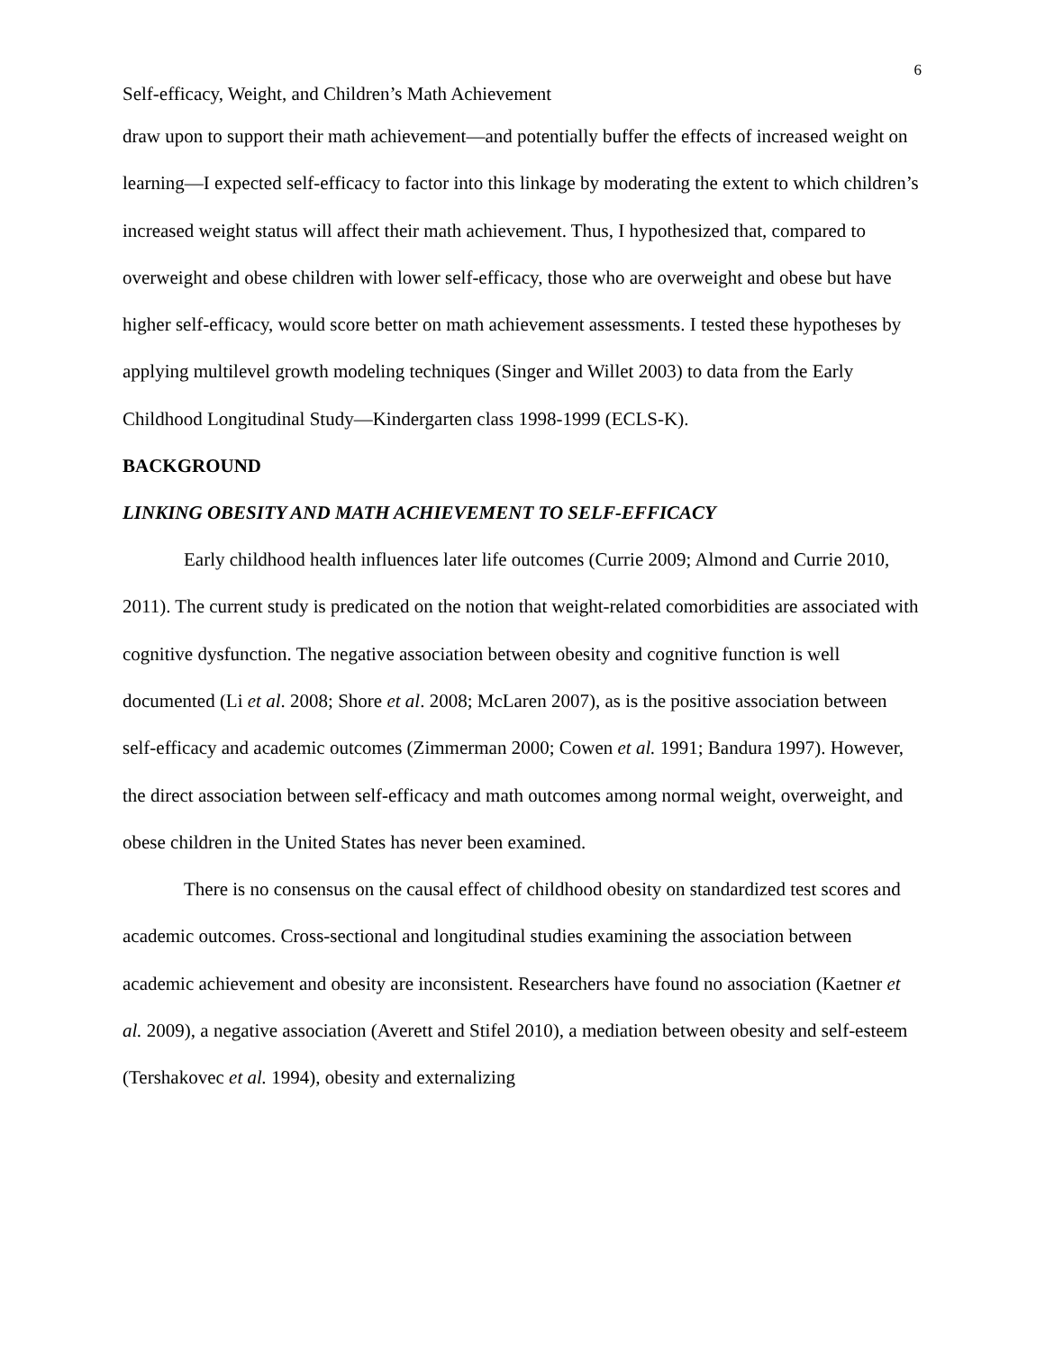6
Self-efficacy, Weight, and Children’s Math Achievement
draw upon to support their math achievement—and potentially buffer the effects of increased weight on learning—I expected self-efficacy to factor into this linkage by moderating the extent to which children’s increased weight status will affect their math achievement. Thus, I hypothesized that, compared to overweight and obese children with lower self-efficacy, those who are overweight and obese but have higher self-efficacy, would score better on math achievement assessments. I tested these hypotheses by applying multilevel growth modeling techniques (Singer and Willet 2003) to data from the Early Childhood Longitudinal Study—Kindergarten class 1998-1999 (ECLS-K).
BACKGROUND
LINKING OBESITY AND MATH ACHIEVEMENT TO SELF-EFFICACY
Early childhood health influences later life outcomes (Currie 2009; Almond and Currie 2010, 2011). The current study is predicated on the notion that weight-related comorbidities are associated with cognitive dysfunction. The negative association between obesity and cognitive function is well documented (Li et al. 2008; Shore et al. 2008; McLaren 2007), as is the positive association between self-efficacy and academic outcomes (Zimmerman 2000; Cowen et al. 1991; Bandura 1997). However, the direct association between self-efficacy and math outcomes among normal weight, overweight, and obese children in the United States has never been examined.
There is no consensus on the causal effect of childhood obesity on standardized test scores and academic outcomes. Cross-sectional and longitudinal studies examining the association between academic achievement and obesity are inconsistent. Researchers have found no association (Kaetner et al. 2009), a negative association (Averett and Stifel 2010), a mediation between obesity and self-esteem (Tershakovec et al. 1994), obesity and externalizing